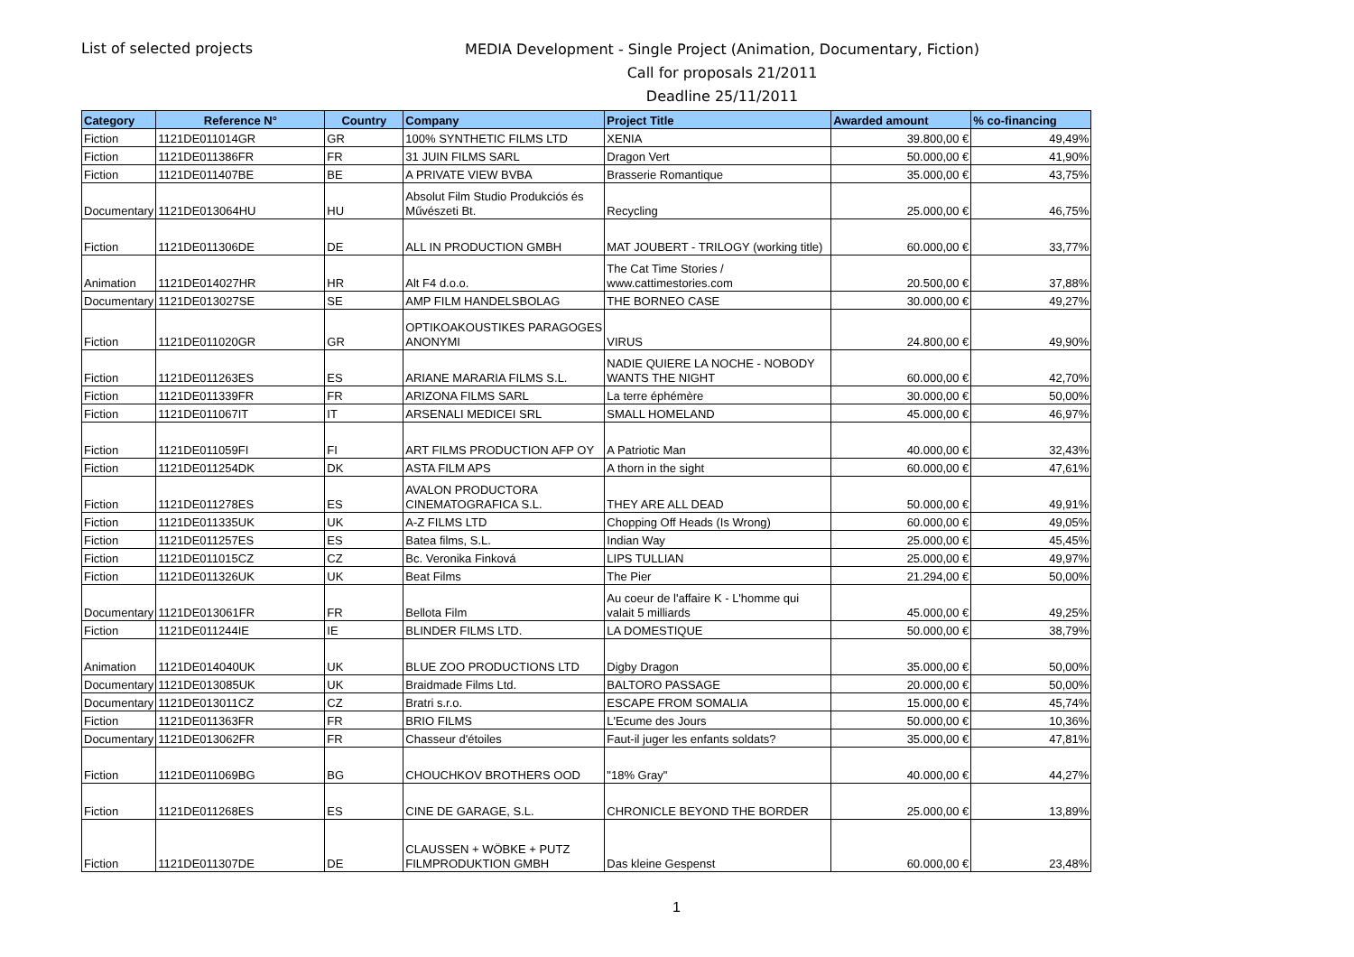List of selected projects
MEDIA Development - Single Project (Animation, Documentary, Fiction)
Call for proposals 21/2011
Deadline 25/11/2011
| Category | Reference N° | Country | Company | Project Title | Awarded amount | % co-financing |
| --- | --- | --- | --- | --- | --- | --- |
| Fiction | 1121DE011014GR | GR | 100% SYNTHETIC FILMS LTD | XENIA | 39.800,00 € | 49,49% |
| Fiction | 1121DE011386FR | FR | 31 JUIN FILMS SARL | Dragon Vert | 50.000,00 € | 41,90% |
| Fiction | 1121DE011407BE | BE | A PRIVATE VIEW BVBA | Brasserie Romantique | 35.000,00 € | 43,75% |
| Documentary | 1121DE013064HU | HU | Absolut Film Studio Produkciós és Művészeti Bt. | Recycling | 25.000,00 € | 46,75% |
| Fiction | 1121DE011306DE | DE | ALL IN PRODUCTION GMBH | MAT JOUBERT - TRILOGY (working title) | 60.000,00 € | 33,77% |
| Animation | 1121DE014027HR | HR | Alt F4 d.o.o. | The Cat Time Stories / www.cattimestories.com | 20.500,00 € | 37,88% |
| Documentary | 1121DE013027SE | SE | AMP FILM HANDELSBOLAG | THE BORNEO CASE | 30.000,00 € | 49,27% |
| Fiction | 1121DE011020GR | GR | OPTIKOAKOUSTIKES PARAGOGES ANONYMI | VIRUS | 24.800,00 € | 49,90% |
| Fiction | 1121DE011263ES | ES | ARIANE MARARIA FILMS S.L. | NADIE QUIERE LA NOCHE - NOBODY WANTS THE NIGHT | 60.000,00 € | 42,70% |
| Fiction | 1121DE011339FR | FR | ARIZONA FILMS SARL | La terre éphémère | 30.000,00 € | 50,00% |
| Fiction | 1121DE011067IT | IT | ARSENALI MEDICEI SRL | SMALL HOMELAND | 45.000,00 € | 46,97% |
| Fiction | 1121DE011059FI | FI | ART FILMS PRODUCTION AFP OY | A Patriotic Man | 40.000,00 € | 32,43% |
| Fiction | 1121DE011254DK | DK | ASTA FILM APS | A thorn in the sight | 60.000,00 € | 47,61% |
| Fiction | 1121DE011278ES | ES | AVALON PRODUCTORA CINEMATOGRAFICA S.L. | THEY ARE ALL DEAD | 50.000,00 € | 49,91% |
| Fiction | 1121DE011335UK | UK | A-Z FILMS LTD | Chopping Off Heads (Is Wrong) | 60.000,00 € | 49,05% |
| Fiction | 1121DE011257ES | ES | Batea films, S.L. | Indian Way | 25.000,00 € | 45,45% |
| Fiction | 1121DE011015CZ | CZ | Bc. Veronika Finková | LIPS TULLIAN | 25.000,00 € | 49,97% |
| Fiction | 1121DE011326UK | UK | Beat Films | The Pier | 21.294,00 € | 50,00% |
| Documentary | 1121DE013061FR | FR | Bellota Film | Au coeur de l'affaire K - L'homme qui valait 5 milliards | 45.000,00 € | 49,25% |
| Fiction | 1121DE011244IE | IE | BLINDER FILMS LTD. | LA DOMESTIQUE | 50.000,00 € | 38,79% |
| Animation | 1121DE014040UK | UK | BLUE ZOO PRODUCTIONS LTD | Digby Dragon | 35.000,00 € | 50,00% |
| Documentary | 1121DE013085UK | UK | Braidmade Films Ltd. | BALTORO PASSAGE | 20.000,00 € | 50,00% |
| Documentary | 1121DE013011CZ | CZ | Bratri s.r.o. | ESCAPE FROM SOMALIA | 15.000,00 € | 45,74% |
| Fiction | 1121DE011363FR | FR | BRIO FILMS | L'Ecume des Jours | 50.000,00 € | 10,36% |
| Documentary | 1121DE013062FR | FR | Chasseur d'étoiles | Faut-il juger les enfants soldats? | 35.000,00 € | 47,81% |
| Fiction | 1121DE011069BG | BG | CHOUCHKOV BROTHERS OOD | "18% Gray" | 40.000,00 € | 44,27% |
| Fiction | 1121DE011268ES | ES | CINE DE GARAGE, S.L. | CHRONICLE BEYOND THE BORDER | 25.000,00 € | 13,89% |
| Fiction | 1121DE011307DE | DE | CLAUSSEN + WÖBKE + PUTZ FILMPRODUKTION GMBH | Das kleine Gespenst | 60.000,00 € | 23,48% |
1